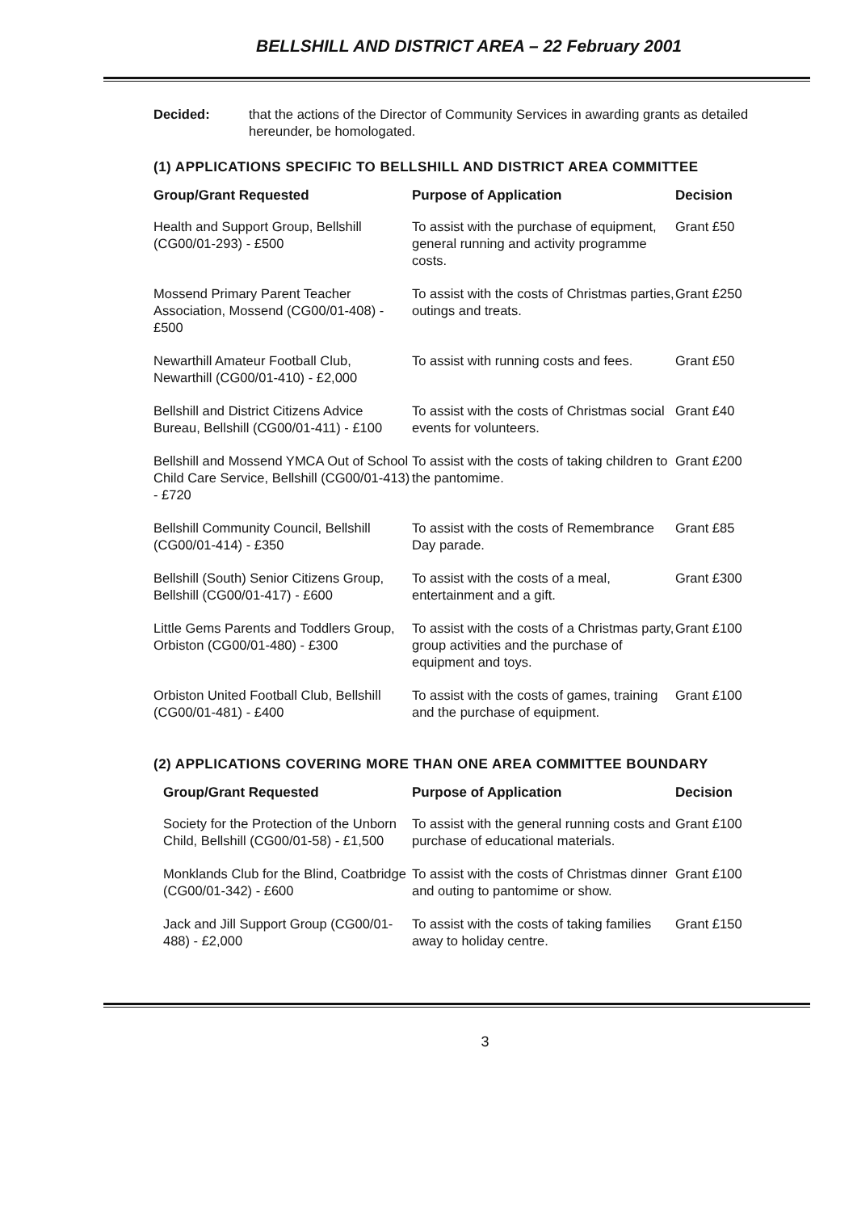BELLSHILL AND DISTRICT AREA – 22 February 2001
Decided: that the actions of the Director of Community Services in awarding grants as detailed hereunder, be homologated.
(1) APPLICATIONS SPECIFIC TO BELLSHILL AND DISTRICT AREA COMMITTEE
| Group/Grant Requested | Purpose of Application | Decision |
| --- | --- | --- |
| Health and Support Group, Bellshill (CG00/01-293) - £500 | To assist with the purchase of equipment, general running and activity programme costs. | Grant £50 |
| Mossend Primary Parent Teacher Association, Mossend (CG00/01-408) - £500 | To assist with the costs of Christmas parties, outings and treats. | Grant £250 |
| Newarthill Amateur Football Club, Newarthill (CG00/01-410) - £2,000 | To assist with running costs and fees. | Grant £50 |
| Bellshill and District Citizens Advice Bureau, Bellshill (CG00/01-411) - £100 | To assist with the costs of Christmas social events for volunteers. | Grant £40 |
| Bellshill and Mossend YMCA Out of School Child Care Service, Bellshill (CG00/01-413) - £720 | To assist with the costs of taking children to the pantomime. | Grant £200 |
| Bellshill Community Council, Bellshill (CG00/01-414) - £350 | To assist with the costs of Remembrance Day parade. | Grant £85 |
| Bellshill (South) Senior Citizens Group, Bellshill (CG00/01-417) - £600 | To assist with the costs of a meal, entertainment and a gift. | Grant £300 |
| Little Gems Parents and Toddlers Group, Orbiston (CG00/01-480) - £300 | To assist with the costs of a Christmas party, group activities and the purchase of equipment and toys. | Grant £100 |
| Orbiston United Football Club, Bellshill (CG00/01-481) - £400 | To assist with the costs of games, training and the purchase of equipment. | Grant £100 |
(2) APPLICATIONS COVERING MORE THAN ONE AREA COMMITTEE BOUNDARY
| Group/Grant Requested | Purpose of Application | Decision |
| --- | --- | --- |
| Society for the Protection of the Unborn Child, Bellshill (CG00/01-58) - £1,500 | To assist with the general running costs and purchase of educational materials. | Grant £100 |
| Monklands Club for the Blind, Coatbridge (CG00/01-342) - £600 | To assist with the costs of Christmas dinner and outing to pantomime or show. | Grant £100 |
| Jack and Jill Support Group (CG00/01-488) - £2,000 | To assist with the costs of taking families away to holiday centre. | Grant £150 |
3